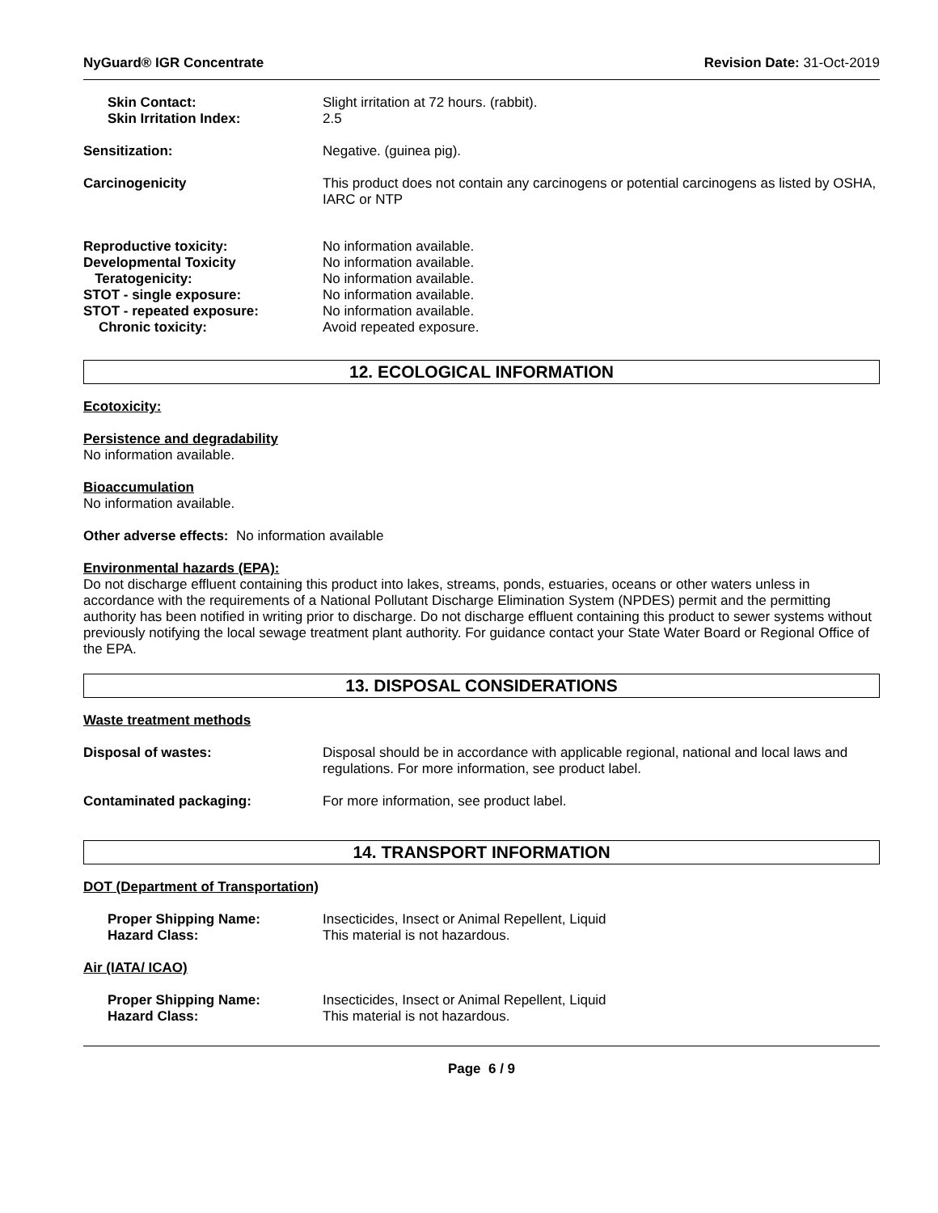NyGuard® IGR Concentrate Revision Date: 31-Oct-2019
Skin Contact:
Skin Irritation Index:
Slight irritation at 72 hours. (rabbit).
2.5
Sensitization: Negative. (guinea pig).
Carcinogenicity This product does not contain any carcinogens or potential carcinogens as listed by OSHA, IARC or NTP
Reproductive toxicity:
Developmental Toxicity
Teratogenicity:
STOT - single exposure:
STOT - repeated exposure:
Chronic toxicity:
No information available.
No information available.
No information available.
No information available.
No information available.
Avoid repeated exposure.
12. ECOLOGICAL INFORMATION
Ecotoxicity:
Persistence and degradability
No information available.
Bioaccumulation
No information available.
Other adverse effects: No information available
Environmental hazards (EPA):
Do not discharge effluent containing this product into lakes, streams, ponds, estuaries, oceans or other waters unless in accordance with the requirements of a National Pollutant Discharge Elimination System (NPDES) permit and the permitting authority has been notified in writing prior to discharge. Do not discharge effluent containing this product to sewer systems without previously notifying the local sewage treatment plant authority. For guidance contact your State Water Board or Regional Office of the EPA.
13. DISPOSAL CONSIDERATIONS
Waste treatment methods
Disposal of wastes: Disposal should be in accordance with applicable regional, national and local laws and regulations. For more information, see product label.
Contaminated packaging: For more information, see product label.
14. TRANSPORT INFORMATION
DOT (Department of Transportation)
Proper Shipping Name:
Hazard Class:
Insecticides, Insect or Animal Repellent, Liquid
This material is not hazardous.
Air (IATA/ ICAO)
Proper Shipping Name:
Hazard Class:
Insecticides, Insect or Animal Repellent, Liquid
This material is not hazardous.
Page 6 / 9